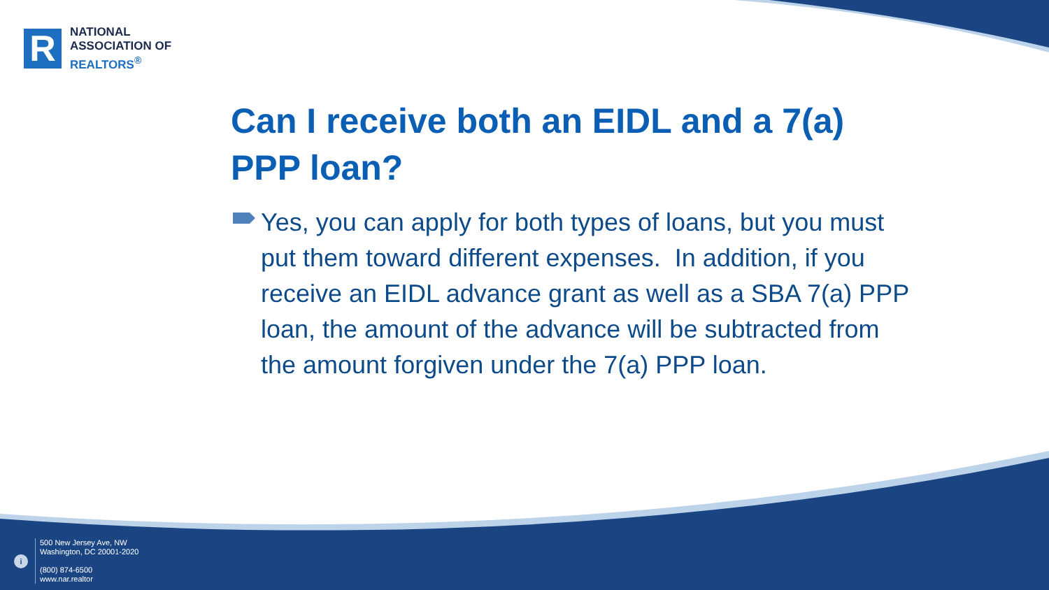R
NATIONAL
ASSOCIATION OF
REALTORS<sup>®</sup>
Can I receive both an EIDL and a 7(a) PPP loan?
Yes, you can apply for both types of loans, but you must put them toward different expenses. In addition, if you receive an EIDL advance grant as well as a SBA 7(a) PPP loan, the amount of the advance will be subtracted from the amount forgiven under the 7(a) PPP loan.
i
500 New Jersey Ave, NW
Washington, DC 20001-2020
(800) 874-6500
www.nar.realtor